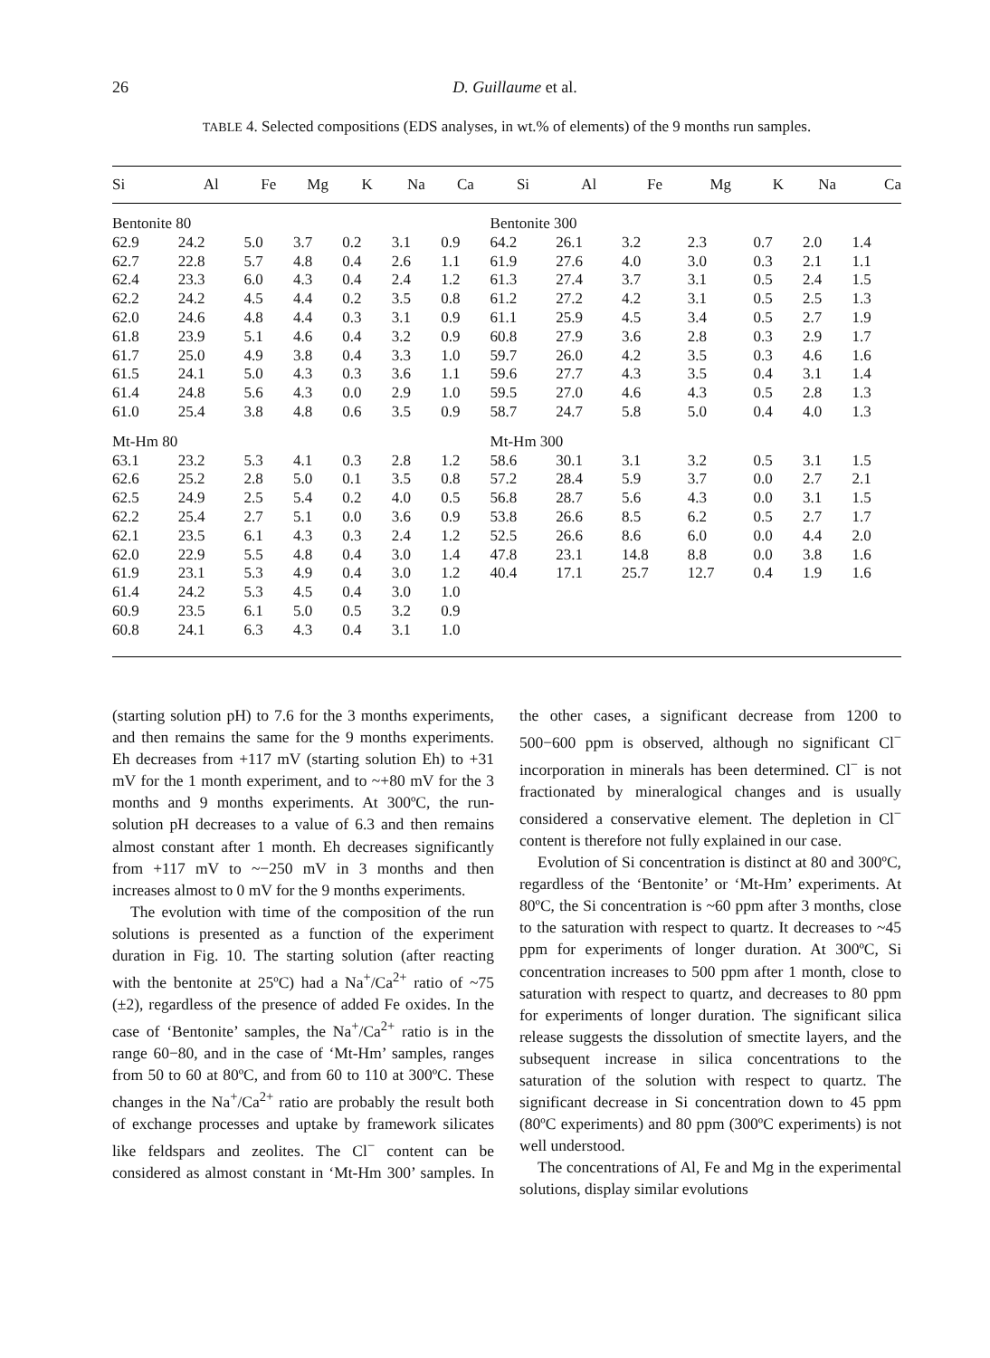26
D. Guillaume et al.
TABLE 4. Selected compositions (EDS analyses, in wt.% of elements) of the 9 months run samples.
| Si | Al | Fe | Mg | K | Na | Ca | Si | Al | Fe | Mg | K | Na | Ca |
| --- | --- | --- | --- | --- | --- | --- | --- | --- | --- | --- | --- | --- | --- |
| Bentonite 80 | | | | | | | Bentonite 300 | | | | | | |
| 62.9 | 24.2 | 5.0 | 3.7 | 0.2 | 3.1 | 0.9 | 64.2 | 26.1 | 3.2 | 2.3 | 0.7 | 2.0 | 1.4 |
| 62.7 | 22.8 | 5.7 | 4.8 | 0.4 | 2.6 | 1.1 | 61.9 | 27.6 | 4.0 | 3.0 | 0.3 | 2.1 | 1.1 |
| 62.4 | 23.3 | 6.0 | 4.3 | 0.4 | 2.4 | 1.2 | 61.3 | 27.4 | 3.7 | 3.1 | 0.5 | 2.4 | 1.5 |
| 62.2 | 24.2 | 4.5 | 4.4 | 0.2 | 3.5 | 0.8 | 61.2 | 27.2 | 4.2 | 3.1 | 0.5 | 2.5 | 1.3 |
| 62.0 | 24.6 | 4.8 | 4.4 | 0.3 | 3.1 | 0.9 | 61.1 | 25.9 | 4.5 | 3.4 | 0.5 | 2.7 | 1.9 |
| 61.8 | 23.9 | 5.1 | 4.6 | 0.4 | 3.2 | 0.9 | 60.8 | 27.9 | 3.6 | 2.8 | 0.3 | 2.9 | 1.7 |
| 61.7 | 25.0 | 4.9 | 3.8 | 0.4 | 3.3 | 1.0 | 59.7 | 26.0 | 4.2 | 3.5 | 0.3 | 4.6 | 1.6 |
| 61.5 | 24.1 | 5.0 | 4.3 | 0.3 | 3.6 | 1.1 | 59.6 | 27.7 | 4.3 | 3.5 | 0.4 | 3.1 | 1.4 |
| 61.4 | 24.8 | 5.6 | 4.3 | 0.0 | 2.9 | 1.0 | 59.5 | 27.0 | 4.6 | 4.3 | 0.5 | 2.8 | 1.3 |
| 61.0 | 25.4 | 3.8 | 4.8 | 0.6 | 3.5 | 0.9 | 58.7 | 24.7 | 5.8 | 5.0 | 0.4 | 4.0 | 1.3 |
| Mt-Hm 80 | | | | | | | Mt-Hm 300 | | | | | | |
| 63.1 | 23.2 | 5.3 | 4.1 | 0.3 | 2.8 | 1.2 | 58.6 | 30.1 | 3.1 | 3.2 | 0.5 | 3.1 | 1.5 |
| 62.6 | 25.2 | 2.8 | 5.0 | 0.1 | 3.5 | 0.8 | 57.2 | 28.4 | 5.9 | 3.7 | 0.0 | 2.7 | 2.1 |
| 62.5 | 24.9 | 2.5 | 5.4 | 0.2 | 4.0 | 0.5 | 56.8 | 28.7 | 5.6 | 4.3 | 0.0 | 3.1 | 1.5 |
| 62.2 | 25.4 | 2.7 | 5.1 | 0.0 | 3.6 | 0.9 | 53.8 | 26.6 | 8.5 | 6.2 | 0.5 | 2.7 | 1.7 |
| 62.1 | 23.5 | 6.1 | 4.3 | 0.3 | 2.4 | 1.2 | 52.5 | 26.6 | 8.6 | 6.0 | 0.0 | 4.4 | 2.0 |
| 62.0 | 22.9 | 5.5 | 4.8 | 0.4 | 3.0 | 1.4 | 47.8 | 23.1 | 14.8 | 8.8 | 0.0 | 3.8 | 1.6 |
| 61.9 | 23.1 | 5.3 | 4.9 | 0.4 | 3.0 | 1.2 | 40.4 | 17.1 | 25.7 | 12.7 | 0.4 | 1.9 | 1.6 |
| 61.4 | 24.2 | 5.3 | 4.5 | 0.4 | 3.0 | 1.0 | | | | | | | |
| 60.9 | 23.5 | 6.1 | 5.0 | 0.5 | 3.2 | 0.9 | | | | | | | |
| 60.8 | 24.1 | 6.3 | 4.3 | 0.4 | 3.1 | 1.0 | | | | | | | |
(starting solution pH) to 7.6 for the 3 months experiments, and then remains the same for the 9 months experiments. Eh decreases from +117 mV (starting solution Eh) to +31 mV for the 1 month experiment, and to ~+80 mV for the 3 months and 9 months experiments. At 300ºC, the run-solution pH decreases to a value of 6.3 and then remains almost constant after 1 month. Eh decreases significantly from +117 mV to ~−250 mV in 3 months and then increases almost to 0 mV for the 9 months experiments.
The evolution with time of the composition of the run solutions is presented as a function of the experiment duration in Fig. 10. The starting solution (after reacting with the bentonite at 25ºC) had a Na<sup>+</sup>/Ca<sup>2+</sup> ratio of ~75 (±2), regardless of the presence of added Fe oxides. In the case of ‘Bentonite’ samples, the Na<sup>+</sup>/Ca<sup>2+</sup> ratio is in the range 60−80, and in the case of ‘Mt-Hm’ samples, ranges from 50 to 60 at 80ºC, and from 60 to 110 at 300ºC. These changes in the Na<sup>+</sup>/Ca<sup>2+</sup> ratio are probably the result both of exchange processes and uptake by framework silicates like feldspars and zeolites. The Cl<sup>−</sup> content can be considered as almost constant in ‘Mt-Hm 300’ samples. In the other cases, a significant decrease from 1200 to 500−600 ppm is observed, although no significant Cl<sup>−</sup> incorporation in minerals has been determined. Cl<sup>−</sup> is not fractionated by mineralogical changes and is usually considered a conservative element. The depletion in Cl<sup>−</sup> content is therefore not fully explained in our case.
Evolution of Si concentration is distinct at 80 and 300ºC, regardless of the ‘Bentonite’ or ‘Mt-Hm’ experiments. At 80ºC, the Si concentration is ~60 ppm after 3 months, close to the saturation with respect to quartz. It decreases to ~45 ppm for experiments of longer duration. At 300ºC, Si concentration increases to 500 ppm after 1 month, close to saturation with respect to quartz, and decreases to 80 ppm for experiments of longer duration. The significant silica release suggests the dissolution of smectite layers, and the subsequent increase in silica concentrations to the saturation of the solution with respect to quartz. The significant decrease in Si concentration down to 45 ppm (80ºC experiments) and 80 ppm (300ºC experiments) is not well understood.
The concentrations of Al, Fe and Mg in the experimental solutions, display similar evolutions